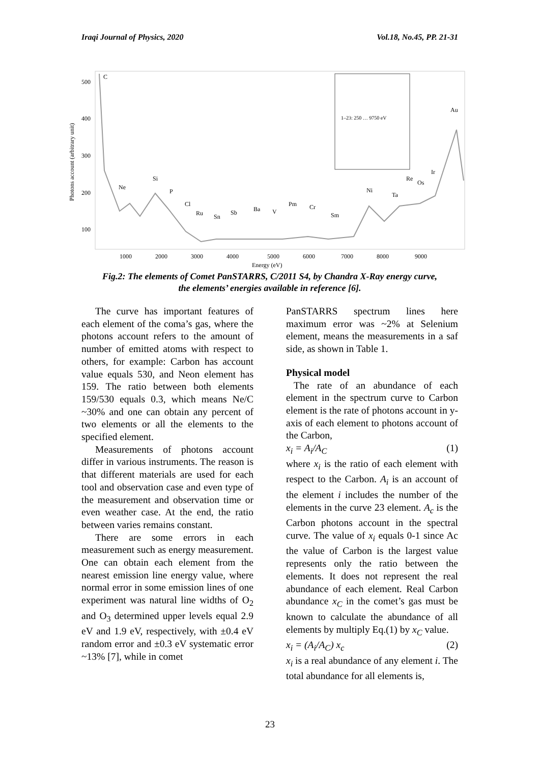Iraqi Journal of Physics, 2020 Vol.18, No.45, PP. 21-31
500
400
300
200
100
1000
2000
3000
4000
5000
6000
7000
8000
9000
Energy (eV)
Photons account (arbitrary unit)
C
Ne
Si
P
Cl
Ru
Sn
Sb
Ba
V
Pm
Cr
Sm
Ni
Ta
Re
Os
Ir
Au
1–23: 250 … 9750 eV
Fig.2: The elements of Comet PanSTARRS, C/2011 S4, by Chandra X-Ray energy curve,
the elements’ energies available in reference [6].
The curve has important features of each element of the coma’s gas, where the photons account refers to the amount of number of emitted atoms with respect to others, for example: Carbon has account value equals 530, and Neon element has 159. The ratio between both elements 159/530 equals 0.3, which means Ne/C ~30% and one can obtain any percent of two elements or all the elements to the specified element.
Measurements of photons account differ in various instruments. The reason is that different materials are used for each tool and observation case and even type of the measurement and observation time or even weather case. At the end, the ratio between varies remains constant.
There are some errors in each measurement such as energy measurement. One can obtain each element from the nearest emission line energy value, where normal error in some emission lines of one experiment was natural line widths of O<sub>2</sub> and O<sub>3</sub> determined upper levels equal 2.9 eV and 1.9 eV, respectively, with ±0.4 eV random error and ±0.3 eV systematic error ~13% [7], while in comet
PanSTARRS spectrum lines here maximum error was ~2% at Selenium element, means the measurements in a saf side, as shown in Table 1.
Physical model
The rate of an abundance of each element in the spectrum curve to Carbon element is the rate of photons account in y-axis of each element to photons account of the Carbon,
x<sub>i</sub> = A<sub>i</sub>/A<sub>C</sub> (1)
where x<sub>i</sub> is the ratio of each element with respect to the Carbon. A<sub>i</sub> is an account of the element i includes the number of the elements in the curve 23 element. A<sub>c</sub> is the Carbon photons account in the spectral curve. The value of x<sub>i</sub> equals 0-1 since Ac the value of Carbon is the largest value represents only the ratio between the elements. It does not represent the real abundance of each element. Real Carbon abundance x<sub>C</sub> in the comet’s gas must be known to calculate the abundance of all elements by multiply Eq.(1) by x<sub>C</sub> value.
x<sub>i</sub> = (A<sub>i</sub>/A<sub>C</sub>) x<sub>c</sub> (2)
x<sub>i</sub> is a real abundance of any element i. The total abundance for all elements is,
23